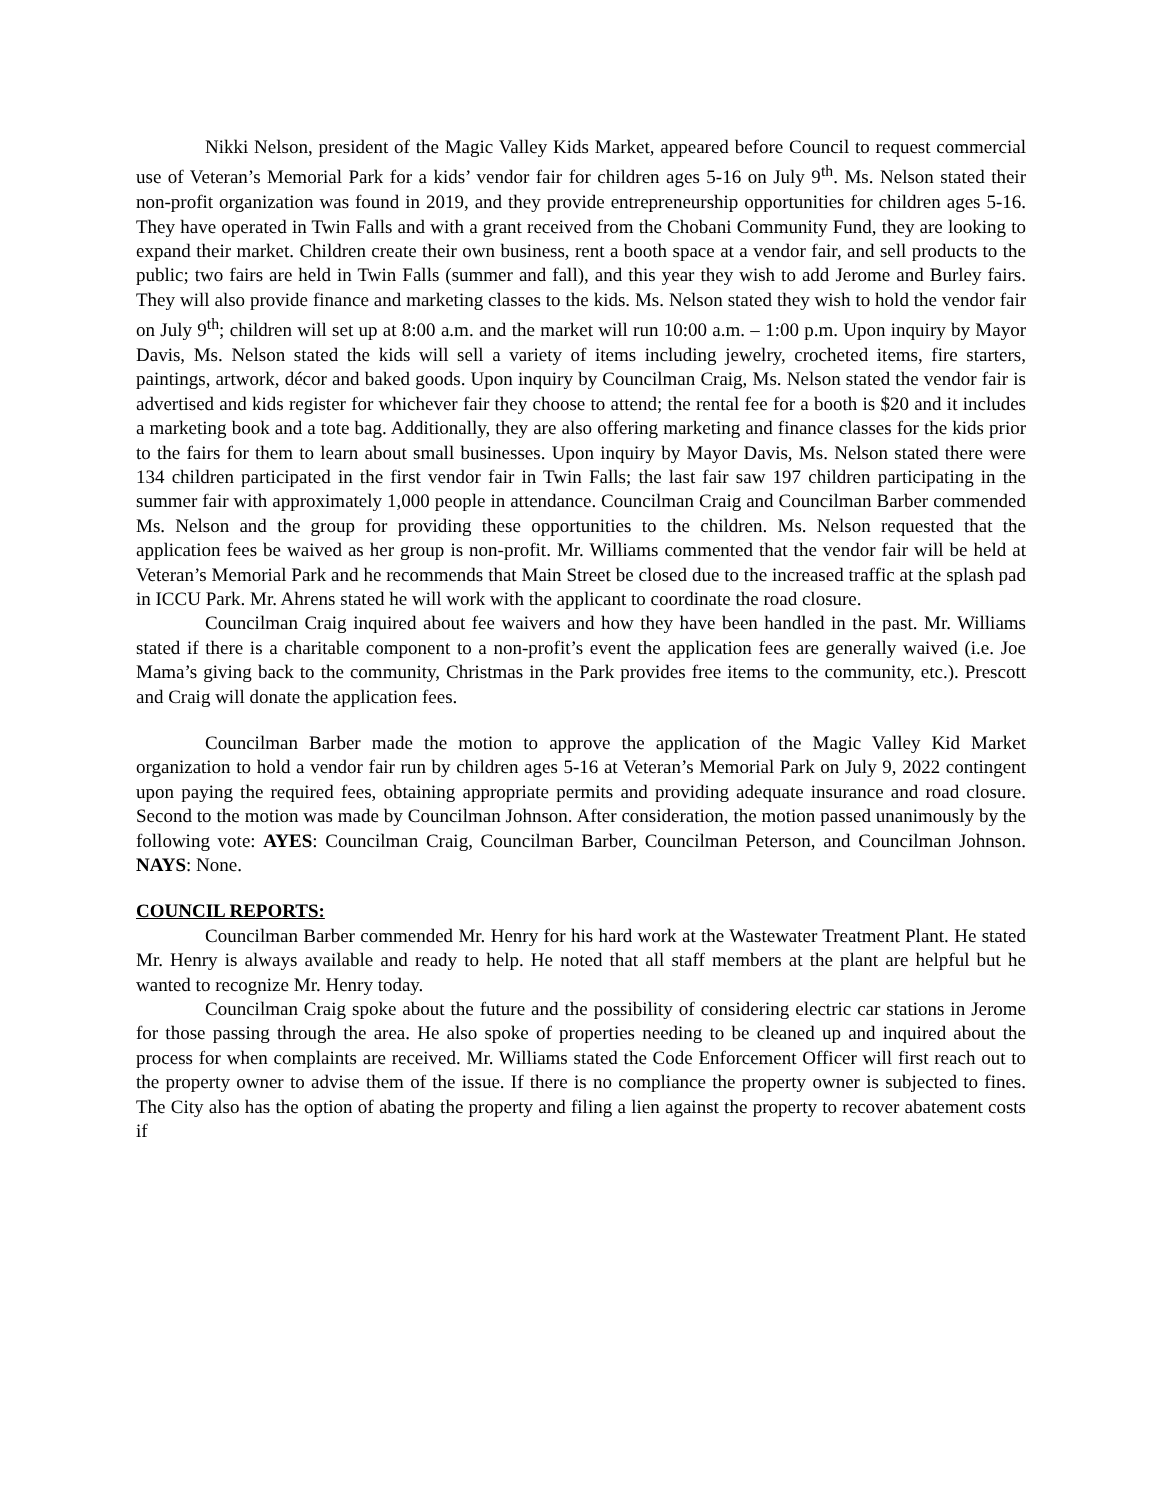Nikki Nelson, president of the Magic Valley Kids Market, appeared before Council to request commercial use of Veteran’s Memorial Park for a kids’ vendor fair for children ages 5-16 on July 9<sup>th</sup>. Ms. Nelson stated their non-profit organization was found in 2019, and they provide entrepreneurship opportunities for children ages 5-16. They have operated in Twin Falls and with a grant received from the Chobani Community Fund, they are looking to expand their market. Children create their own business, rent a booth space at a vendor fair, and sell products to the public; two fairs are held in Twin Falls (summer and fall), and this year they wish to add Jerome and Burley fairs. They will also provide finance and marketing classes to the kids. Ms. Nelson stated they wish to hold the vendor fair on July 9<sup>th</sup>; children will set up at 8:00 a.m. and the market will run 10:00 a.m. – 1:00 p.m. Upon inquiry by Mayor Davis, Ms. Nelson stated the kids will sell a variety of items including jewelry, crocheted items, fire starters, paintings, artwork, décor and baked goods. Upon inquiry by Councilman Craig, Ms. Nelson stated the vendor fair is advertised and kids register for whichever fair they choose to attend; the rental fee for a booth is $20 and it includes a marketing book and a tote bag. Additionally, they are also offering marketing and finance classes for the kids prior to the fairs for them to learn about small businesses. Upon inquiry by Mayor Davis, Ms. Nelson stated there were 134 children participated in the first vendor fair in Twin Falls; the last fair saw 197 children participating in the summer fair with approximately 1,000 people in attendance. Councilman Craig and Councilman Barber commended Ms. Nelson and the group for providing these opportunities to the children. Ms. Nelson requested that the application fees be waived as her group is non-profit. Mr. Williams commented that the vendor fair will be held at Veteran’s Memorial Park and he recommends that Main Street be closed due to the increased traffic at the splash pad in ICCU Park. Mr. Ahrens stated he will work with the applicant to coordinate the road closure.
Councilman Craig inquired about fee waivers and how they have been handled in the past. Mr. Williams stated if there is a charitable component to a non-profit’s event the application fees are generally waived (i.e. Joe Mama’s giving back to the community, Christmas in the Park provides free items to the community, etc.). Prescott and Craig will donate the application fees.
Councilman Barber made the motion to approve the application of the Magic Valley Kid Market organization to hold a vendor fair run by children ages 5-16 at Veteran’s Memorial Park on July 9, 2022 contingent upon paying the required fees, obtaining appropriate permits and providing adequate insurance and road closure. Second to the motion was made by Councilman Johnson. After consideration, the motion passed unanimously by the following vote: AYES: Councilman Craig, Councilman Barber, Councilman Peterson, and Councilman Johnson. NAYS: None.
COUNCIL REPORTS:
Councilman Barber commended Mr. Henry for his hard work at the Wastewater Treatment Plant. He stated Mr. Henry is always available and ready to help. He noted that all staff members at the plant are helpful but he wanted to recognize Mr. Henry today.
Councilman Craig spoke about the future and the possibility of considering electric car stations in Jerome for those passing through the area. He also spoke of properties needing to be cleaned up and inquired about the process for when complaints are received. Mr. Williams stated the Code Enforcement Officer will first reach out to the property owner to advise them of the issue. If there is no compliance the property owner is subjected to fines. The City also has the option of abating the property and filing a lien against the property to recover abatement costs if